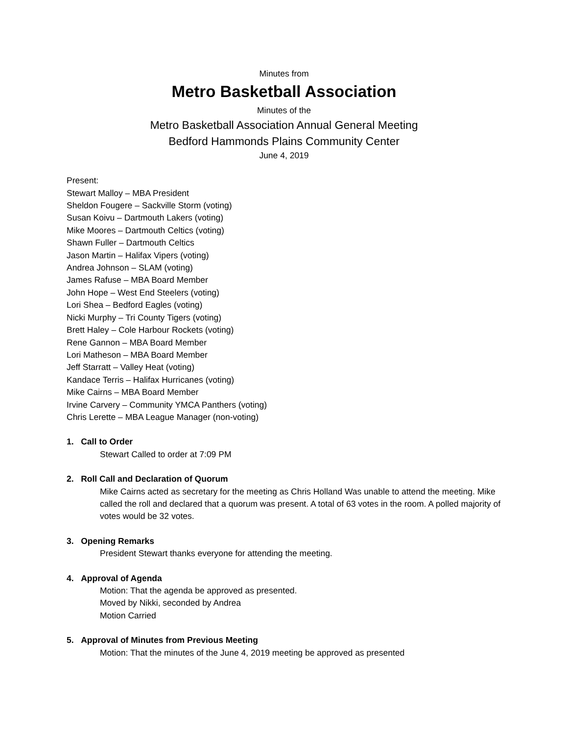Minutes from
Metro Basketball Association
Minutes of the
Metro Basketball Association Annual General Meeting
Bedford Hammonds Plains Community Center
June 4, 2019
Present:
Stewart Malloy – MBA President
Sheldon Fougere – Sackville Storm (voting)
Susan Koivu – Dartmouth Lakers (voting)
Mike Moores – Dartmouth Celtics (voting)
Shawn Fuller – Dartmouth Celtics
Jason Martin – Halifax Vipers (voting)
Andrea Johnson – SLAM (voting)
James Rafuse – MBA Board Member
John Hope – West End Steelers (voting)
Lori Shea – Bedford Eagles (voting)
Nicki Murphy – Tri County Tigers (voting)
Brett Haley – Cole Harbour Rockets (voting)
Rene Gannon – MBA Board Member
Lori Matheson – MBA Board Member
Jeff Starratt – Valley Heat (voting)
Kandace Terris – Halifax Hurricanes (voting)
Mike Cairns – MBA Board Member
Irvine Carvery – Community YMCA Panthers (voting)
Chris Lerette – MBA League Manager (non-voting)
1. Call to Order
Stewart Called to order at 7:09 PM
2. Roll Call and Declaration of Quorum
Mike Cairns acted as secretary for the meeting as Chris Holland Was unable to attend the meeting. Mike called the roll and declared that a quorum was present. A total of 63 votes in the room. A polled majority of votes would be 32 votes.
3. Opening Remarks
President Stewart thanks everyone for attending the meeting.
4. Approval of Agenda
Motion: That the agenda be approved as presented.
Moved by Nikki, seconded by Andrea
Motion Carried
5. Approval of Minutes from Previous Meeting
Motion: That the minutes of the June 4, 2019 meeting be approved as presented